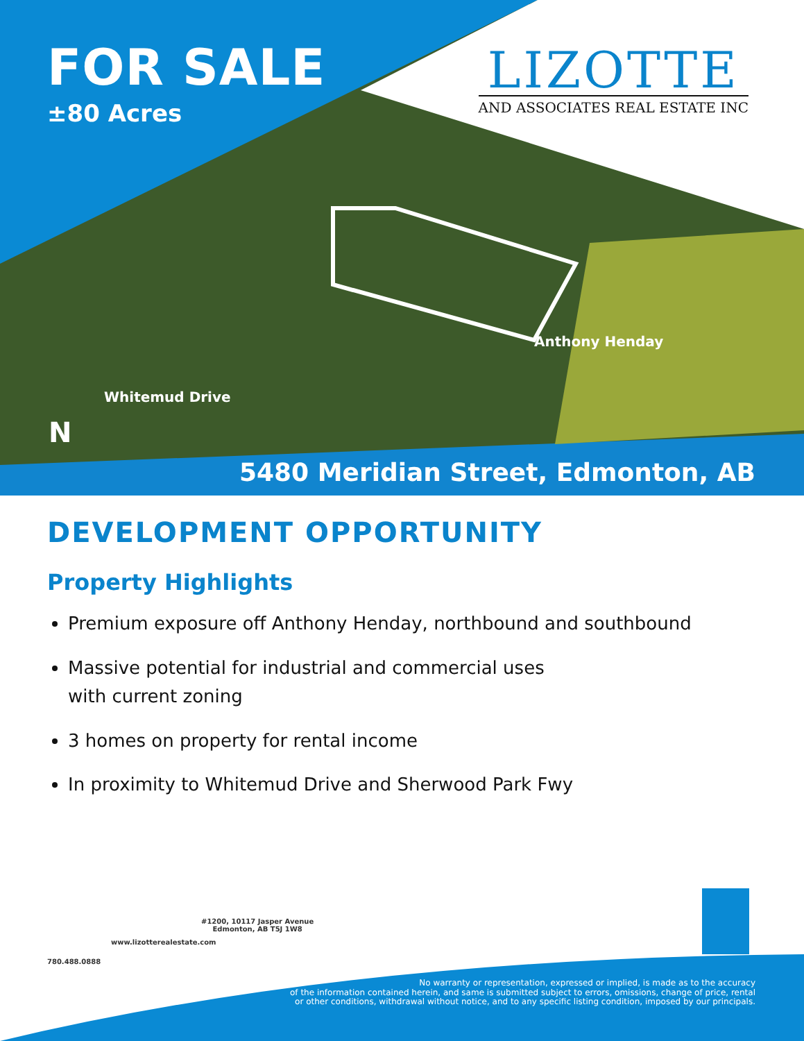FOR SALE
±80 Acres
LIZOTTE
AND ASSOCIATES REAL ESTATE INC
Whitemud Drive
Anthony Henday
N
5480 Meridian Street, Edmonton, AB
DEVELOPMENT OPPORTUNITY
Property Highlights
Premium exposure off Anthony Henday, northbound and southbound
Massive potential for industrial and commercial uses
with current zoning
3 homes on property for rental income
In proximity to Whitemud Drive and Sherwood Park Fwy
780.488.0888
www.lizotterealestate.com
#1200, 10117 Jasper Avenue
Edmonton, AB T5J 1W8
No warranty or representation, expressed or implied, is made as to the accuracy
of the information contained herein, and same is submitted subject to errors, omissions, change of price, rental
or other conditions, withdrawal without notice, and to any specific listing condition, imposed by our principals.